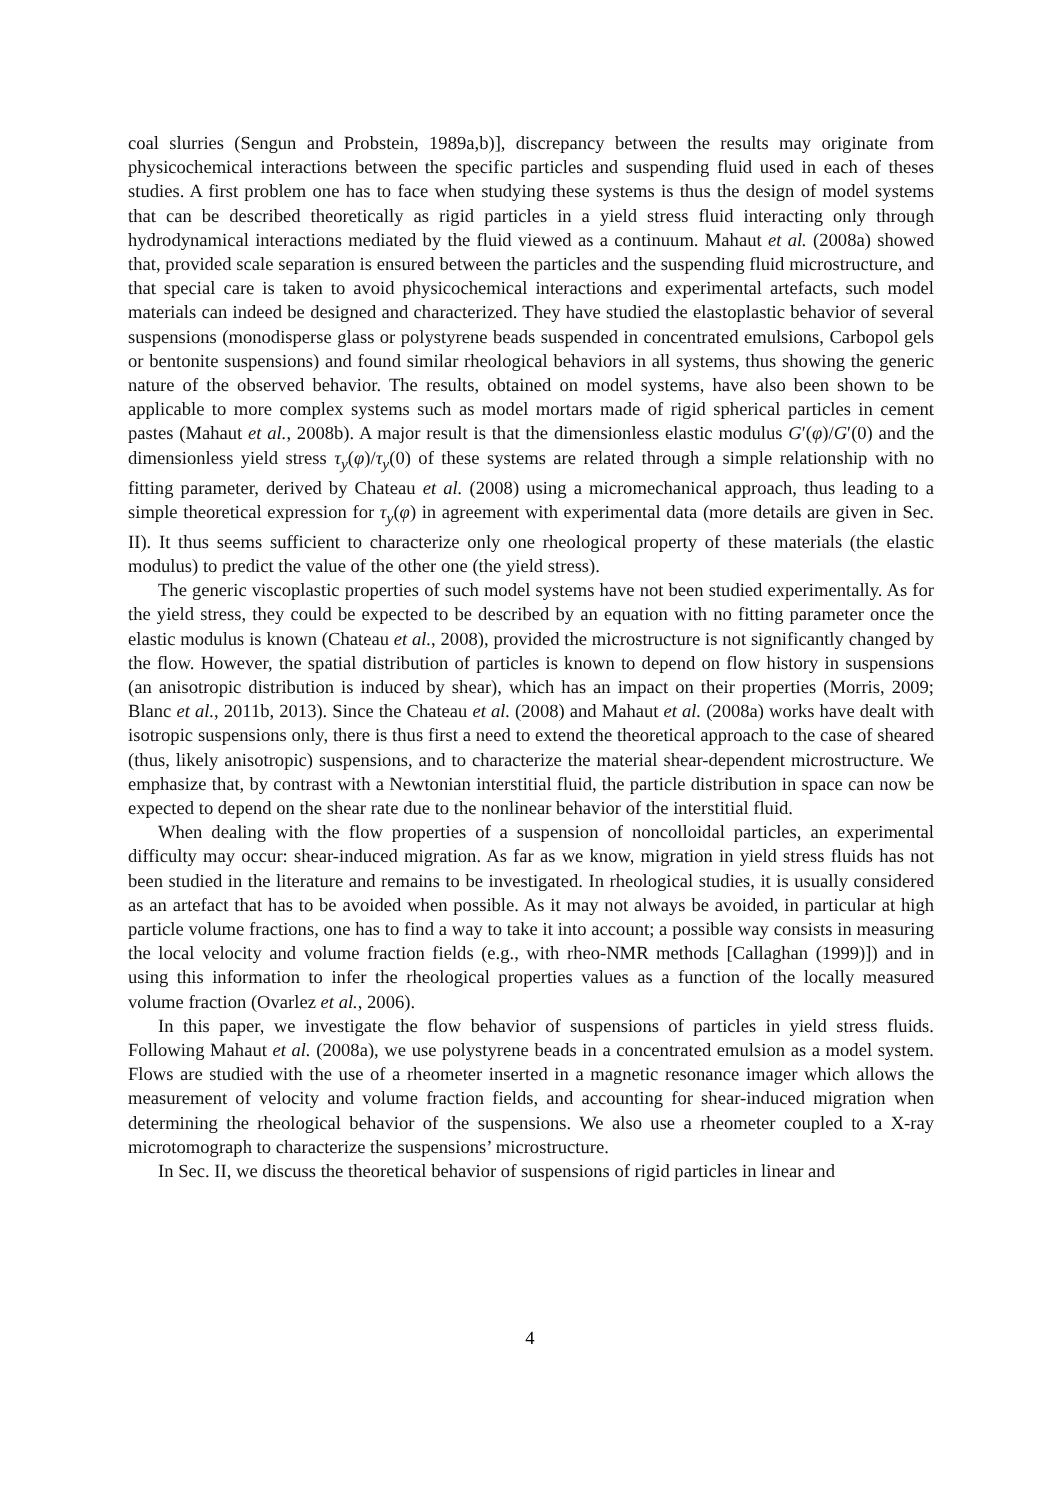coal slurries (Sengun and Probstein, 1989a,b)], discrepancy between the results may originate from physicochemical interactions between the specific particles and suspending fluid used in each of theses studies. A first problem one has to face when studying these systems is thus the design of model systems that can be described theoretically as rigid particles in a yield stress fluid interacting only through hydrodynamical interactions mediated by the fluid viewed as a continuum. Mahaut et al. (2008a) showed that, provided scale separation is ensured between the particles and the suspending fluid microstructure, and that special care is taken to avoid physicochemical interactions and experimental artefacts, such model materials can indeed be designed and characterized. They have studied the elastoplastic behavior of several suspensions (monodisperse glass or polystyrene beads suspended in concentrated emulsions, Carbopol gels or bentonite suspensions) and found similar rheological behaviors in all systems, thus showing the generic nature of the observed behavior. The results, obtained on model systems, have also been shown to be applicable to more complex systems such as model mortars made of rigid spherical particles in cement pastes (Mahaut et al., 2008b). A major result is that the dimensionless elastic modulus G′(φ)/G′(0) and the dimensionless yield stress τ<sub>y</sub>(φ)/τ<sub>y</sub>(0) of these systems are related through a simple relationship with no fitting parameter, derived by Chateau et al. (2008) using a micromechanical approach, thus leading to a simple theoretical expression for τ<sub>y</sub>(φ) in agreement with experimental data (more details are given in Sec. II). It thus seems sufficient to characterize only one rheological property of these materials (the elastic modulus) to predict the value of the other one (the yield stress).
The generic viscoplastic properties of such model systems have not been studied experimentally. As for the yield stress, they could be expected to be described by an equation with no fitting parameter once the elastic modulus is known (Chateau et al., 2008), provided the microstructure is not significantly changed by the flow. However, the spatial distribution of particles is known to depend on flow history in suspensions (an anisotropic distribution is induced by shear), which has an impact on their properties (Morris, 2009; Blanc et al., 2011b, 2013). Since the Chateau et al. (2008) and Mahaut et al. (2008a) works have dealt with isotropic suspensions only, there is thus first a need to extend the theoretical approach to the case of sheared (thus, likely anisotropic) suspensions, and to characterize the material shear-dependent microstructure. We emphasize that, by contrast with a Newtonian interstitial fluid, the particle distribution in space can now be expected to depend on the shear rate due to the nonlinear behavior of the interstitial fluid.
When dealing with the flow properties of a suspension of noncolloidal particles, an experimental difficulty may occur: shear-induced migration. As far as we know, migration in yield stress fluids has not been studied in the literature and remains to be investigated. In rheological studies, it is usually considered as an artefact that has to be avoided when possible. As it may not always be avoided, in particular at high particle volume fractions, one has to find a way to take it into account; a possible way consists in measuring the local velocity and volume fraction fields (e.g., with rheo-NMR methods [Callaghan (1999)]) and in using this information to infer the rheological properties values as a function of the locally measured volume fraction (Ovarlez et al., 2006).
In this paper, we investigate the flow behavior of suspensions of particles in yield stress fluids. Following Mahaut et al. (2008a), we use polystyrene beads in a concentrated emulsion as a model system. Flows are studied with the use of a rheometer inserted in a magnetic resonance imager which allows the measurement of velocity and volume fraction fields, and accounting for shear-induced migration when determining the rheological behavior of the suspensions. We also use a rheometer coupled to a X-ray microtomograph to characterize the suspensions’ microstructure.
In Sec. II, we discuss the theoretical behavior of suspensions of rigid particles in linear and
4